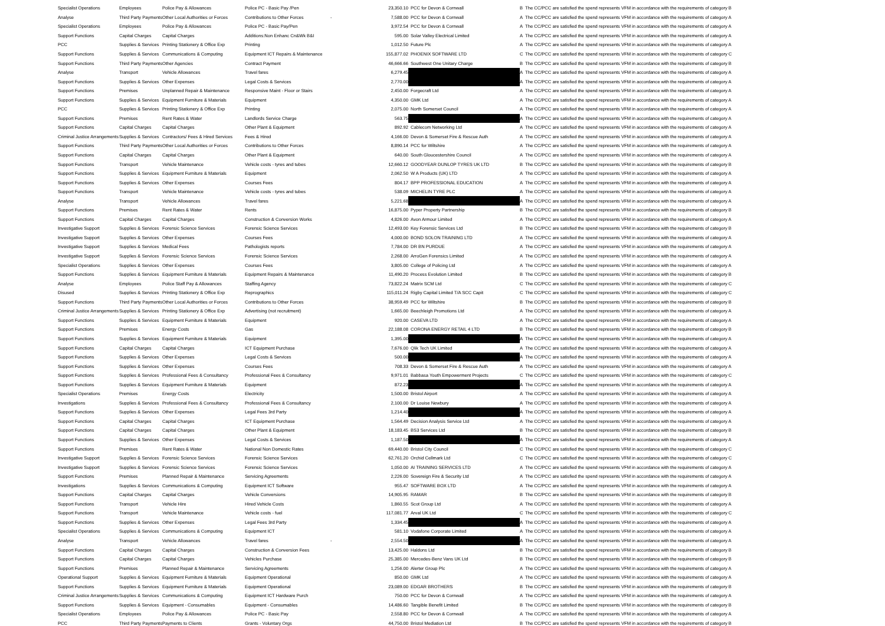| Specialist Operations | Employees | Police Pay & Allowances | Police PC - Basic Pay /Pen | | 23,350.10 | PCC for Devon & Cornwall | B | The CC/PCC are satisfied the spend represents VFM in accordance with the requirements of category B |
| Analyse | Third Party Payments | Other Local Authorities or Forces | Contributions to Other Forces | - | 7,588.00 | PCC for Devon & Cornwall | A | The CC/PCC are satisfied the spend represents VFM in accordance with the requirements of category A |
| Specialist Operations | Employees | Police Pay & Allowances | Police PC - Basic Pay/Pen | | 3,972.54 | PCC for Devon & Cornwall | A | The CC/PCC are satisfied the spend represents VFM in accordance with the requirements of category A |
| Support Functions | Capital Charges | Capital Charges | Additions:Non Enhanc Cn&Wk B&I | | 595.00 | Solar Valley Electrical Limited | A | The CC/PCC are satisfied the spend represents VFM in accordance with the requirements of category A |
| PCC | Supplies & Services | Printing Stationery & Office Exp | Printing | | 1,012.50 | Future Plc | A | The CC/PCC are satisfied the spend represents VFM in accordance with the requirements of category A |
| Support Functions | Supplies & Services | Communications & Computing | Equipment ICT Repairs & Maintenance | | 155,877.02 | PHOENIX SOFTWARE LTD | C | The CC/PCC are satisfied the spend represents VFM in accordance with the requirements of category C |
| Support Functions | Third Party Payments | Other Agencies | Contract Payment | | 46,666.66 | Southwest One Unitary Charge | B | The CC/PCC are satisfied the spend represents VFM in accordance with the requirements of category B |
| Analyse | Transport | Vehicle Allowances | Travel fares | | 6,279.45 | | A | The CC/PCC are satisfied the spend represents VFM in accordance with the requirements of category A |
| Support Functions | Supplies & Services | Other Expenses | Legal Costs & Services | | 2,770.00 | | A | The CC/PCC are satisfied the spend represents VFM in accordance with the requirements of category A |
| Support Functions | Premises | Unplanned Repair & Maintenance | Responsive Maint - Floor or Stairs | | 2,450.00 | Forgecraft Ltd | A | The CC/PCC are satisfied the spend represents VFM in accordance with the requirements of category A |
| Support Functions | Supplies & Services | Equipment Furniture & Materials | Equipment | | 4,350.00 | GMK Ltd | A | The CC/PCC are satisfied the spend represents VFM in accordance with the requirements of category A |
| PCC | Supplies & Services | Printing Stationery & Office Exp | Printing | | 2,075.00 | North Somerset Council | A | The CC/PCC are satisfied the spend represents VFM in accordance with the requirements of category A |
| Support Functions | Premises | Rent Rates & Water | Landlords Service Charge | | 563.75 | | A | The CC/PCC are satisfied the spend represents VFM in accordance with the requirements of category A |
| Support Functions | Capital Charges | Capital Charges | Other Plant & Equipment | | 892.92 | Cablecom Networking Ltd | A | The CC/PCC are satisfied the spend represents VFM in accordance with the requirements of category A |
| Criminal Justice Arrangements | Supplies & Services | Contractors/ Fees & Hired Services | Fees & Hired | | 4,166.00 | Devon & Somerset Fire & Rescue Auth | A | The CC/PCC are satisfied the spend represents VFM in accordance with the requirements of category A |
| Support Functions | Third Party Payments | Other Local Authorities or Forces | Contributions to Other Forces | | 8,890.14 | PCC for Wiltshire | A | The CC/PCC are satisfied the spend represents VFM in accordance with the requirements of category A |
| Support Functions | Capital Charges | Capital Charges | Other Plant & Equipment | | 640.00 | South Gloucestershire Council | A | The CC/PCC are satisfied the spend represents VFM in accordance with the requirements of category A |
| Support Functions | Transport | Vehicle Maintenance | Vehicle costs - tyres and tubes | | 12,660.12 | GOODYEAR DUNLOP TYRES UK LTD | B | The CC/PCC are satisfied the spend represents VFM in accordance with the requirements of category B |
| Support Functions | Supplies & Services | Equipment Furniture & Materials | Equipment | | 2,062.50 | W A Products (UK) LTD | A | The CC/PCC are satisfied the spend represents VFM in accordance with the requirements of category A |
| Support Functions | Supplies & Services | Other Expenses | Courses Fees | | 804.17 | BPP PROFESSIONAL EDUCATION | A | The CC/PCC are satisfied the spend represents VFM in accordance with the requirements of category A |
| Support Functions | Transport | Vehicle Maintenance | Vehicle costs - tyres and tubes | | 538.09 | MICHELIN TYRE PLC | A | The CC/PCC are satisfied the spend represents VFM in accordance with the requirements of category A |
| Analyse | Transport | Vehicle Allowances | Travel fares | | 5,221.68 | | A | The CC/PCC are satisfied the spend represents VFM in accordance with the requirements of category A |
| Support Functions | Premises | Rent Rates & Water | Rents | | 16,875.00 | Pyper Property Partnership | B | The CC/PCC are satisfied the spend represents VFM in accordance with the requirements of category B |
| Support Functions | Capital Charges | Capital Charges | Construction & Conversion Works | | 4,826.00 | Avon Armour Limited | A | The CC/PCC are satisfied the spend represents VFM in accordance with the requirements of category A |
| Investigative Support | Supplies & Services | Forensic Science Services | Forensic Science Services | | 12,493.00 | Key Forensic Services Ltd | B | The CC/PCC are satisfied the spend represents VFM in accordance with the requirements of category B |
| Investigative Support | Supplies & Services | Other Expenses | Courses Fees | | 4,000.00 | BOND SOLON TRAINING LTD | A | The CC/PCC are satisfied the spend represents VFM in accordance with the requirements of category A |
| Investigative Support | Supplies & Services | Medical Fees | Pathologists reports | | 7,784.00 | DR BN PURDUE | A | The CC/PCC are satisfied the spend represents VFM in accordance with the requirements of category A |
| Investigative Support | Supplies & Services | Forensic Science Services | Forensic Science Services | | 2,268.00 | ArroGen Forensics Limited | A | The CC/PCC are satisfied the spend represents VFM in accordance with the requirements of category A |
| Specialist Operations | Supplies & Services | Other Expenses | Courses Fees | | 3,805.00 | College of Policing Ltd | A | The CC/PCC are satisfied the spend represents VFM in accordance with the requirements of category A |
| Support Functions | Supplies & Services | Equipment Furniture & Materials | Equipment Repairs & Maintenance | | 11,490.20 | Process Evolution Limited | B | The CC/PCC are satisfied the spend represents VFM in accordance with the requirements of category B |
| Analyse | Employees | Police Staff Pay & Allowances | Staffing Agency | | 73,822.24 | Matrix SCM Ltd | C | The CC/PCC are satisfied the spend represents VFM in accordance with the requirements of category C |
| Disused | Supplies & Services | Printing Stationery & Office Exp | Reprographics | | 115,011.24 | Rigby Capital Limited T/A SCC Capit | C | The CC/PCC are satisfied the spend represents VFM in accordance with the requirements of category C |
| Support Functions | Third Party Payments | Other Local Authorities or Forces | Contributions to Other Forces | | 38,959.49 | PCC for Wiltshire | B | The CC/PCC are satisfied the spend represents VFM in accordance with the requirements of category B |
| Criminal Justice Arrangements | Supplies & Services | Printing Stationery & Office Exp | Advertising (not recruitment) | | 1,665.00 | Beechleigh Promotions Ltd | A | The CC/PCC are satisfied the spend represents VFM in accordance with the requirements of category A |
| Support Functions | Supplies & Services | Equipment Furniture & Materials | Equipment | | 920.00 | CASEVA LTD | A | The CC/PCC are satisfied the spend represents VFM in accordance with the requirements of category A |
| Support Functions | Premises | Energy Costs | Gas | | 22,188.08 | CORONA ENERGY RETAIL 4 LTD | B | The CC/PCC are satisfied the spend represents VFM in accordance with the requirements of category B |
| Support Functions | Supplies & Services | Equipment Furniture & Materials | Equipment | | 1,395.00 | | A | The CC/PCC are satisfied the spend represents VFM in accordance with the requirements of category A |
| Support Functions | Capital Charges | Capital Charges | ICT Equipment Purchase | | 7,676.00 | Qlik Tech UK Limited | A | The CC/PCC are satisfied the spend represents VFM in accordance with the requirements of category A |
| Support Functions | Supplies & Services | Other Expenses | Legal Costs & Services | | 500.00 | | A | The CC/PCC are satisfied the spend represents VFM in accordance with the requirements of category A |
| Support Functions | Supplies & Services | Other Expenses | Courses Fees | | 708.33 | Devon & Somerset Fire & Rescue Auth | A | The CC/PCC are satisfied the spend represents VFM in accordance with the requirements of category A |
| Support Functions | Supplies & Services | Professional Fees & Consultancy | Professional Fees & Consultancy | | 9,971.01 | Babbasa Youth Empowerment Projects | C | The CC/PCC are satisfied the spend represents VFM in accordance with the requirements of category C |
| Support Functions | Supplies & Services | Equipment Furniture & Materials | Equipment | | 872.23 | | A | The CC/PCC are satisfied the spend represents VFM in accordance with the requirements of category A |
| Specialist Operations | Premises | Energy Costs | Electricity | | 1,500.00 | Bristol Airport | A | The CC/PCC are satisfied the spend represents VFM in accordance with the requirements of category A |
| Investigations | Supplies & Services | Professional Fees & Consultancy | Professional Fees & Consultancy | | 2,100.00 | Dr Louise Newbury | A | The CC/PCC are satisfied the spend represents VFM in accordance with the requirements of category A |
| Support Functions | Supplies & Services | Other Expenses | Legal Fees 3rd Party | | 1,214.40 | | A | The CC/PCC are satisfied the spend represents VFM in accordance with the requirements of category A |
| Support Functions | Capital Charges | Capital Charges | ICT Equipment Purchase | | 1,564.49 | Decision Analysis Service Ltd | A | The CC/PCC are satisfied the spend represents VFM in accordance with the requirements of category A |
| Support Functions | Capital Charges | Capital Charges | Other Plant & Equipment | | 18,183.45 | BS3 Services Ltd | B | The CC/PCC are satisfied the spend represents VFM in accordance with the requirements of category B |
| Support Functions | Supplies & Services | Other Expenses | Legal Costs & Services | | 1,187.50 | | A | The CC/PCC are satisfied the spend represents VFM in accordance with the requirements of category A |
| Support Functions | Premises | Rent Rates & Water | National Non Domestic Rates | | 69,440.00 | Bristol City Council | C | The CC/PCC are satisfied the spend represents VFM in accordance with the requirements of category C |
| Investigative Support | Supplies & Services | Forensic Science Services | Forensic Science Services | | 62,761.20 | Orchid Cellmark Ltd | C | The CC/PCC are satisfied the spend represents VFM in accordance with the requirements of category C |
| Investigative Support | Supplies & Services | Forensic Science Services | Forensic Science Services | | 1,050.00 | AI TRAINING SERVICES LTD | A | The CC/PCC are satisfied the spend represents VFM in accordance with the requirements of category A |
| Support Functions | Premises | Planned Repair & Maintenance | Servicing Agreements | | 2,226.00 | Sovereign Fire & Security Ltd | A | The CC/PCC are satisfied the spend represents VFM in accordance with the requirements of category A |
| Investigations | Supplies & Services | Communications & Computing | Equipment ICT Software | | 955.47 | SOFTWARE BOX LTD | A | The CC/PCC are satisfied the spend represents VFM in accordance with the requirements of category A |
| Support Functions | Capital Charges | Capital Charges | Vehicle Conversions | | 14,905.95 | RAMAR | B | The CC/PCC are satisfied the spend represents VFM in accordance with the requirements of category B |
| Support Functions | Transport | Vehicle Hire | Hired Vehicle Costs | | 1,860.55 | Scot Group Ltd | A | The CC/PCC are satisfied the spend represents VFM in accordance with the requirements of category A |
| Support Functions | Transport | Vehicle Maintenance | Vehicle costs - fuel | | 117,081.77 | Arval UK Ltd | C | The CC/PCC are satisfied the spend represents VFM in accordance with the requirements of category C |
| Support Functions | Supplies & Services | Other Expenses | Legal Fees 3rd Party | | 1,334.45 | | A | The CC/PCC are satisfied the spend represents VFM in accordance with the requirements of category A |
| Specialist Operations | Supplies & Services | Communications & Computing | Equipment ICT | | 581.10 | Vodafone Corporate Limited | A | The CC/PCC are satisfied the spend represents VFM in accordance with the requirements of category A |
| Analyse | Transport | Vehicle Allowances | Travel fares | - | 2,554.50 | | A | The CC/PCC are satisfied the spend represents VFM in accordance with the requirements of category A |
| Support Functions | Capital Charges | Capital Charges | Construction & Conversion Fees | | 13,425.00 | Haldons Ltd | B | The CC/PCC are satisfied the spend represents VFM in accordance with the requirements of category B |
| Support Functions | Capital Charges | Capital Charges | Vehicles Purchase | | 25,385.00 | Mercedes-Benz Vans UK Ltd | B | The CC/PCC are satisfied the spend represents VFM in accordance with the requirements of category B |
| Support Functions | Premises | Planned Repair & Maintenance | Servicing Agreements | | 1,256.00 | Alerter Group Plc | A | The CC/PCC are satisfied the spend represents VFM in accordance with the requirements of category A |
| Operational Support | Supplies & Services | Equipment Furniture & Materials | Equipment Operational | | 850.00 | GMK Ltd | A | The CC/PCC are satisfied the spend represents VFM in accordance with the requirements of category A |
| Support Functions | Supplies & Services | Equipment Furniture & Materials | Equipment Operational | | 23,089.00 | EDGAR BROTHERS | B | The CC/PCC are satisfied the spend represents VFM in accordance with the requirements of category B |
| Criminal Justice Arrangements | Supplies & Services | Communications & Computing | Equipment ICT Hardware Purch | | 750.00 | PCC for Devon & Cornwall | A | The CC/PCC are satisfied the spend represents VFM in accordance with the requirements of category A |
| Support Functions | Supplies & Services | Equipment - Consumables | Equipment - Consumables | | 14,486.60 | Tangible Benefit Limited | B | The CC/PCC are satisfied the spend represents VFM in accordance with the requirements of category B |
| Specialist Operations | Employees | Police Pay & Allowances | Police PC - Basic Pay | | 2,558.80 | PCC for Devon & Cornwall | A | The CC/PCC are satisfied the spend represents VFM in accordance with the requirements of category A |
| PCC | Third Party Payments | Payments to Clients | Grants - Voluntary Orgs | | 44,750.00 | Bristol Mediation Ltd | B | The CC/PCC are satisfied the spend represents VFM in accordance with the requirements of category B |